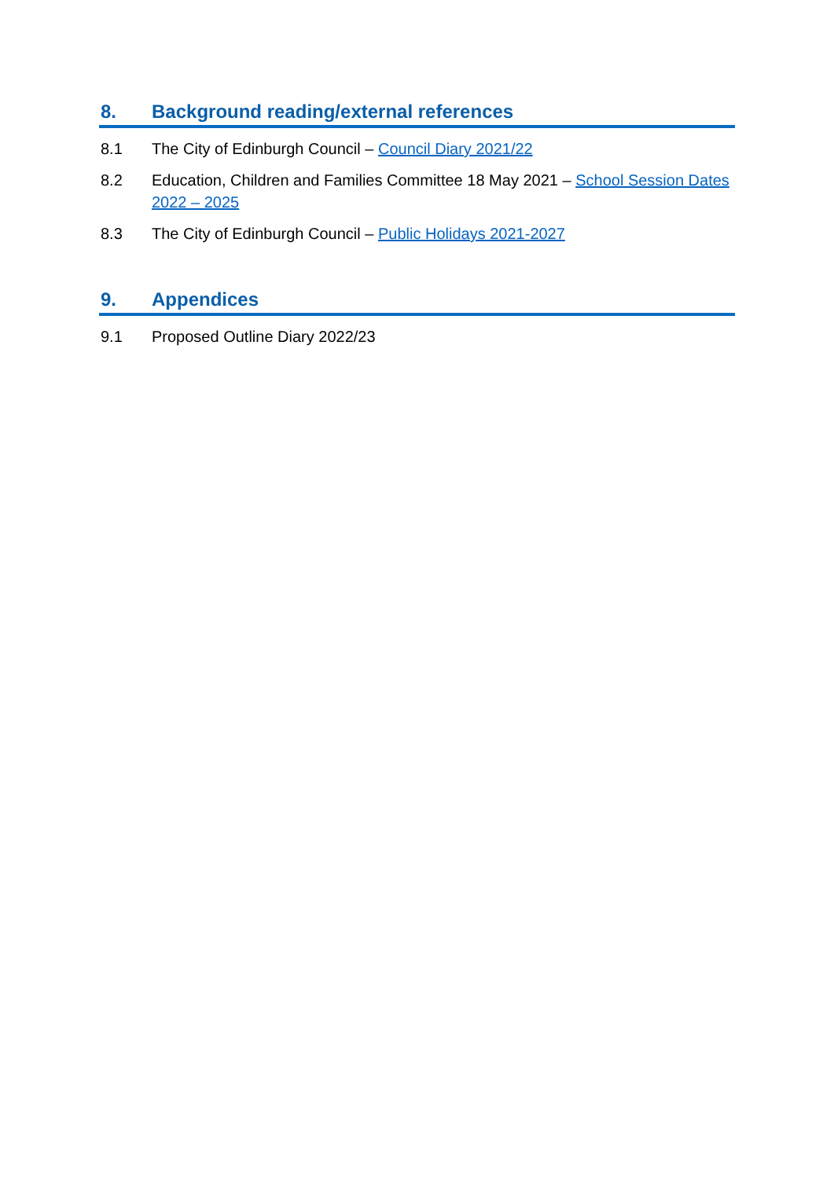8. Background reading/external references
8.1 The City of Edinburgh Council – Council Diary 2021/22
8.2 Education, Children and Families Committee 18 May 2021 – School Session Dates 2022 – 2025
8.3 The City of Edinburgh Council – Public Holidays 2021-2027
9. Appendices
9.1 Proposed Outline Diary 2022/23